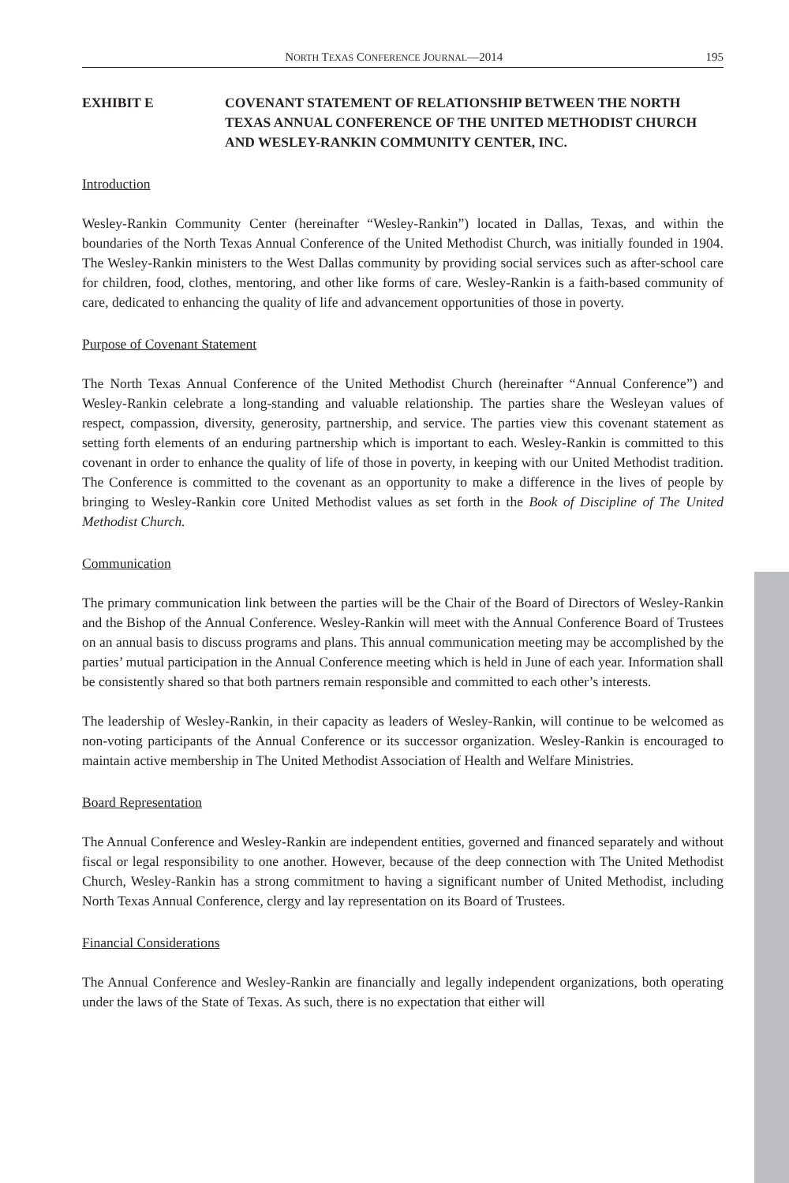NORTH TEXAS CONFERENCE JOURNAL—2014 195
EXHIBIT E COVENANT STATEMENT OF RELATIONSHIP BETWEEN THE NORTH TEXAS ANNUAL CONFERENCE OF THE UNITED METHODIST CHURCH AND WESLEY-RANKIN COMMUNITY CENTER, INC.
Introduction
Wesley-Rankin Community Center (hereinafter “Wesley-Rankin”) located in Dallas, Texas, and within the boundaries of the North Texas Annual Conference of the United Methodist Church, was initially founded in 1904. The Wesley-Rankin ministers to the West Dallas community by providing social services such as after-school care for children, food, clothes, mentoring, and other like forms of care. Wesley-Rankin is a faith-based community of care, dedicated to enhancing the quality of life and advancement opportunities of those in poverty.
Purpose of Covenant Statement
The North Texas Annual Conference of the United Methodist Church (hereinafter “Annual Conference”) and Wesley-Rankin celebrate a long-standing and valuable relationship. The parties share the Wesleyan values of respect, compassion, diversity, generosity, partnership, and service. The parties view this covenant statement as setting forth elements of an enduring partnership which is important to each. Wesley-Rankin is committed to this covenant in order to enhance the quality of life of those in poverty, in keeping with our United Methodist tradition. The Conference is committed to the covenant as an opportunity to make a difference in the lives of people by bringing to Wesley-Rankin core United Methodist values as set forth in the Book of Discipline of The United Methodist Church.
Communication
The primary communication link between the parties will be the Chair of the Board of Directors of Wesley-Rankin and the Bishop of the Annual Conference. Wesley-Rankin will meet with the Annual Conference Board of Trustees on an annual basis to discuss programs and plans. This annual communication meeting may be accomplished by the parties’ mutual participation in the Annual Conference meeting which is held in June of each year. Information shall be consistently shared so that both partners remain responsible and committed to each other’s interests.
The leadership of Wesley-Rankin, in their capacity as leaders of Wesley-Rankin, will continue to be welcomed as non-voting participants of the Annual Conference or its successor organization. Wesley-Rankin is encouraged to maintain active membership in The United Methodist Association of Health and Welfare Ministries.
Board Representation
The Annual Conference and Wesley-Rankin are independent entities, governed and financed separately and without fiscal or legal responsibility to one another. However, because of the deep connection with The United Methodist Church, Wesley-Rankin has a strong commitment to having a significant number of United Methodist, including North Texas Annual Conference, clergy and lay representation on its Board of Trustees.
Financial Considerations
The Annual Conference and Wesley-Rankin are financially and legally independent organizations, both operating under the laws of the State of Texas. As such, there is no expectation that either will